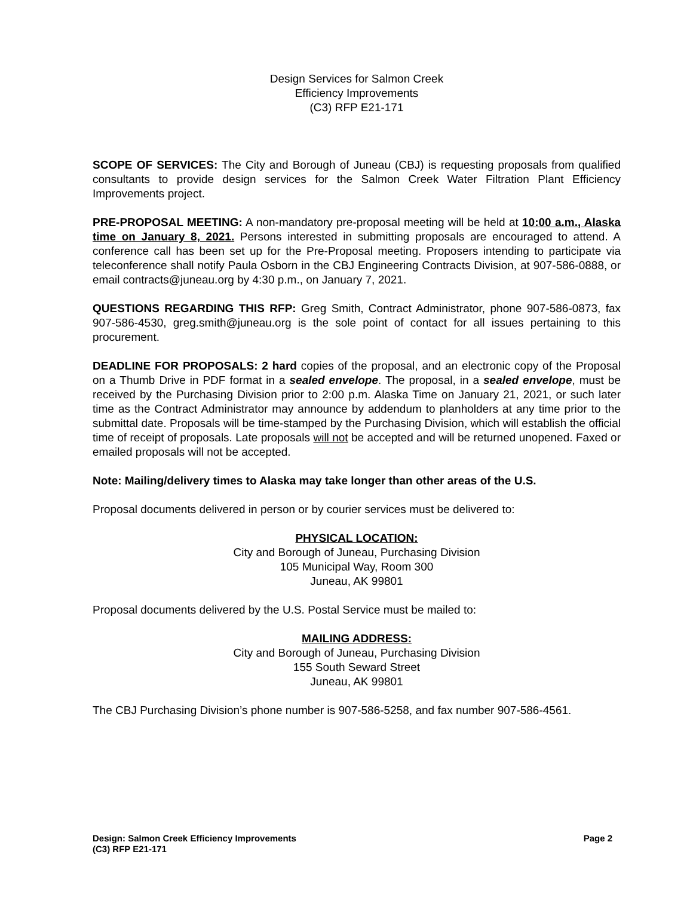Design Services for Salmon Creek
Efficiency Improvements
(C3) RFP E21-171
SCOPE OF SERVICES: The City and Borough of Juneau (CBJ) is requesting proposals from qualified consultants to provide design services for the Salmon Creek Water Filtration Plant Efficiency Improvements project.
PRE-PROPOSAL MEETING: A non-mandatory pre-proposal meeting will be held at 10:00 a.m., Alaska time on January 8, 2021. Persons interested in submitting proposals are encouraged to attend. A conference call has been set up for the Pre-Proposal meeting. Proposers intending to participate via teleconference shall notify Paula Osborn in the CBJ Engineering Contracts Division, at 907-586-0888, or email contracts@juneau.org by 4:30 p.m., on January 7, 2021.
QUESTIONS REGARDING THIS RFP: Greg Smith, Contract Administrator, phone 907-586-0873, fax 907-586-4530, greg.smith@juneau.org is the sole point of contact for all issues pertaining to this procurement.
DEADLINE FOR PROPOSALS: 2 hard copies of the proposal, and an electronic copy of the Proposal on a Thumb Drive in PDF format in a sealed envelope. The proposal, in a sealed envelope, must be received by the Purchasing Division prior to 2:00 p.m. Alaska Time on January 21, 2021, or such later time as the Contract Administrator may announce by addendum to planholders at any time prior to the submittal date. Proposals will be time-stamped by the Purchasing Division, which will establish the official time of receipt of proposals. Late proposals will not be accepted and will be returned unopened. Faxed or emailed proposals will not be accepted.
Note: Mailing/delivery times to Alaska may take longer than other areas of the U.S.
Proposal documents delivered in person or by courier services must be delivered to:
PHYSICAL LOCATION:
City and Borough of Juneau, Purchasing Division
105 Municipal Way, Room 300
Juneau, AK 99801
Proposal documents delivered by the U.S. Postal Service must be mailed to:
MAILING ADDRESS:
City and Borough of Juneau, Purchasing Division
155 South Seward Street
Juneau, AK 99801
The CBJ Purchasing Division’s phone number is 907-586-5258, and fax number 907-586-4561.
Design: Salmon Creek Efficiency Improvements
(C3) RFP E21-171
Page 2